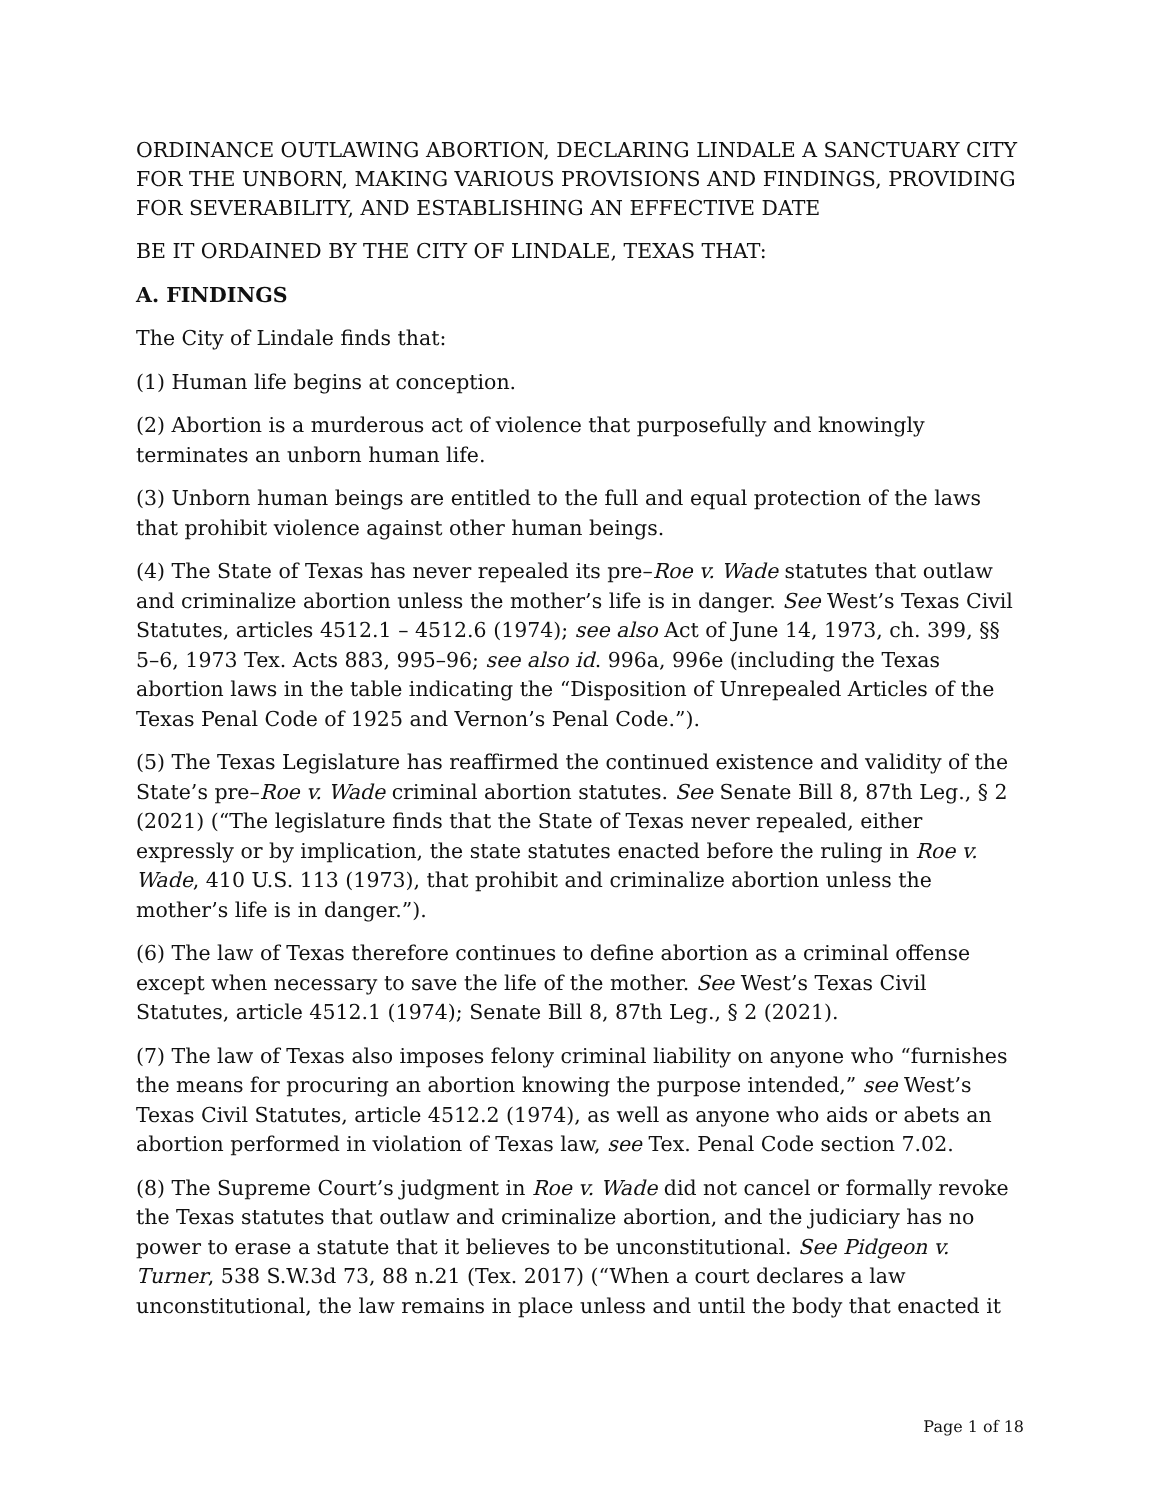ORDINANCE OUTLAWING ABORTION, DECLARING LINDALE A SANCTUARY CITY FOR THE UNBORN, MAKING VARIOUS PROVISIONS AND FINDINGS, PROVIDING FOR SEVERABILITY, AND ESTABLISHING AN EFFECTIVE DATE
BE IT ORDAINED BY THE CITY OF LINDALE, TEXAS THAT:
A. FINDINGS
The City of Lindale finds that:
(1) Human life begins at conception.
(2) Abortion is a murderous act of violence that purposefully and knowingly terminates an unborn human life.
(3) Unborn human beings are entitled to the full and equal protection of the laws that prohibit violence against other human beings.
(4) The State of Texas has never repealed its pre–Roe v. Wade statutes that outlaw and criminalize abortion unless the mother’s life is in danger. See West’s Texas Civil Statutes, articles 4512.1 – 4512.6 (1974); see also Act of June 14, 1973, ch. 399, §§ 5–6, 1973 Tex. Acts 883, 995–96; see also id. 996a, 996e (including the Texas abortion laws in the table indicating the “Disposition of Unrepealed Articles of the Texas Penal Code of 1925 and Vernon’s Penal Code.”).
(5) The Texas Legislature has reaffirmed the continued existence and validity of the State’s pre–Roe v. Wade criminal abortion statutes. See Senate Bill 8, 87th Leg., § 2 (2021) (“The legislature finds that the State of Texas never repealed, either expressly or by implication, the state statutes enacted before the ruling in Roe v. Wade, 410 U.S. 113 (1973), that prohibit and criminalize abortion unless the mother’s life is in danger.”).
(6) The law of Texas therefore continues to define abortion as a criminal offense except when necessary to save the life of the mother. See West’s Texas Civil Statutes, article 4512.1 (1974); Senate Bill 8, 87th Leg., § 2 (2021).
(7) The law of Texas also imposes felony criminal liability on anyone who “furnishes the means for procuring an abortion knowing the purpose intended,” see West’s Texas Civil Statutes, article 4512.2 (1974), as well as anyone who aids or abets an abortion performed in violation of Texas law, see Tex. Penal Code section 7.02.
(8) The Supreme Court’s judgment in Roe v. Wade did not cancel or formally revoke the Texas statutes that outlaw and criminalize abortion, and the judiciary has no power to erase a statute that it believes to be unconstitutional. See Pidgeon v. Turner, 538 S.W.3d 73, 88 n.21 (Tex. 2017) (“When a court declares a law unconstitutional, the law remains in place unless and until the body that enacted it
Page 1 of 18